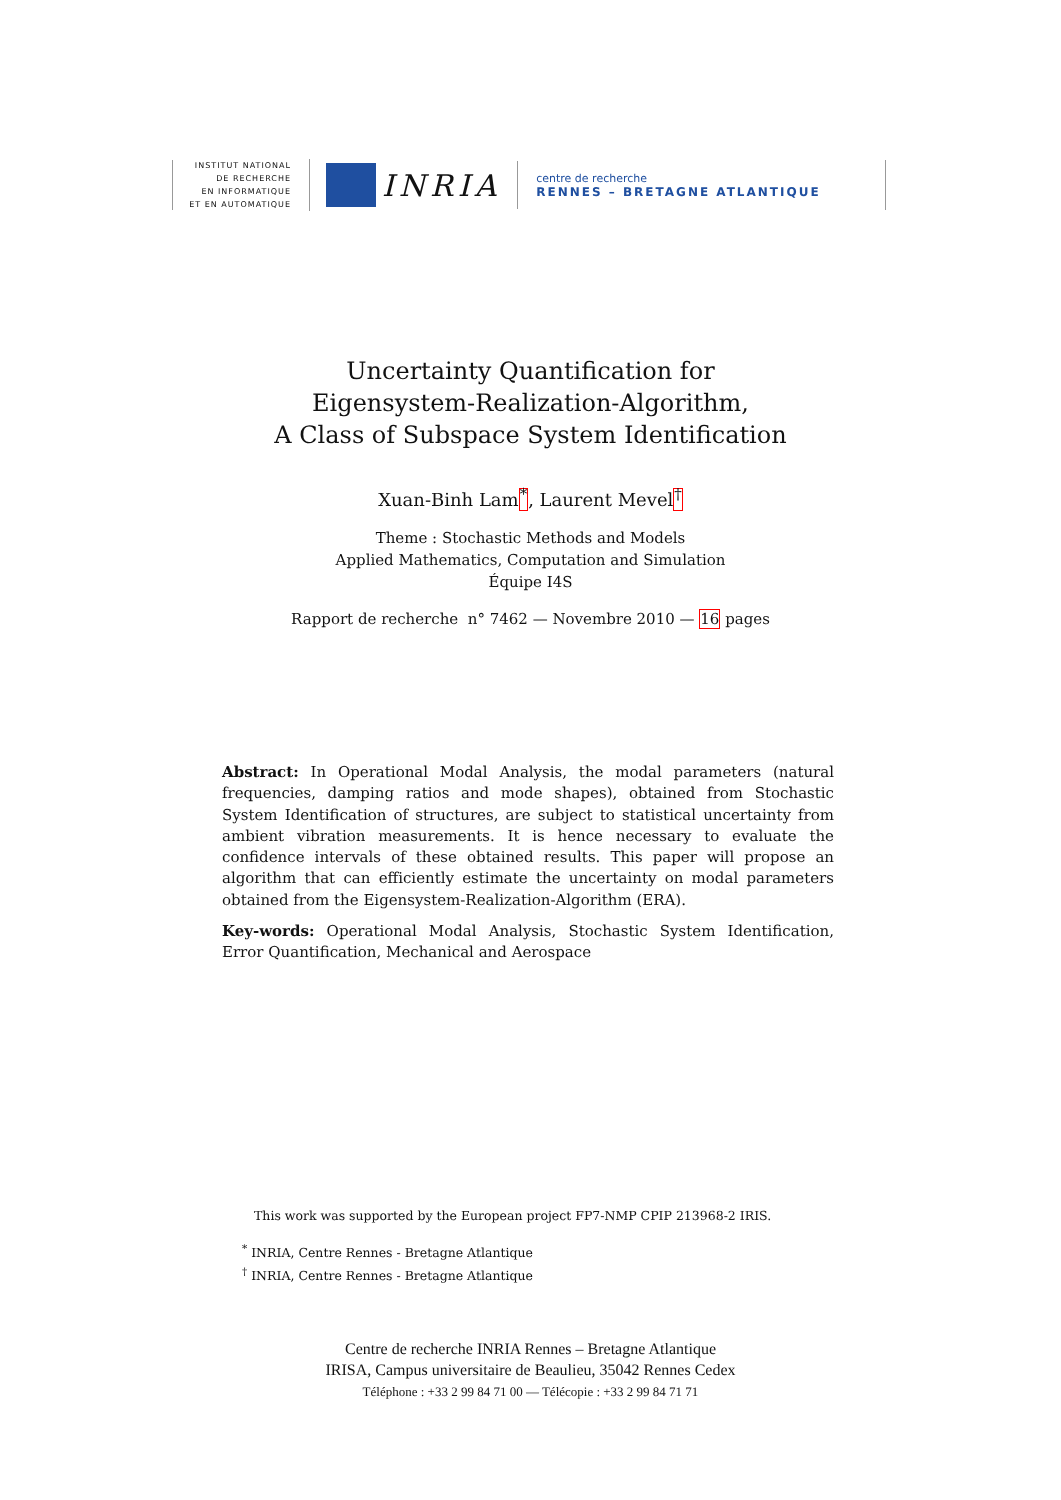INSTITUT NATIONAL
DE RECHERCHE
EN INFORMATIQUE
ET EN AUTOMATIQUE
INRIA
centre de recherche
RENNES – BRETAGNE ATLANTIQUE
Uncertainty Quantification for
Eigensystem-Realization-Algorithm,
A Class of Subspace System Identification
Xuan-Binh Lam<sup>*</sup>, Laurent Mevel<sup>†</sup>
Theme : Stochastic Methods and Models
Applied Mathematics, Computation and Simulation
Équipe I4S
Rapport de recherche n° 7462 — Novembre 2010 — 16 pages
Abstract: In Operational Modal Analysis, the modal parameters (natural frequencies, damping ratios and mode shapes), obtained from Stochastic System Identification of structures, are subject to statistical uncertainty from ambient vibration measurements. It is hence necessary to evaluate the confidence intervals of these obtained results. This paper will propose an algorithm that can efficiently estimate the uncertainty on modal parameters obtained from the Eigensystem-Realization-Algorithm (ERA).
Key-words: Operational Modal Analysis, Stochastic System Identification, Error Quantification, Mechanical and Aerospace
This work was supported by the European project FP7-NMP CPIP 213968-2 IRIS.
<sup>*</sup> INRIA, Centre Rennes - Bretagne Atlantique
<sup>†</sup> INRIA, Centre Rennes - Bretagne Atlantique
Centre de recherche INRIA Rennes – Bretagne Atlantique
IRISA, Campus universitaire de Beaulieu, 35042 Rennes Cedex
Téléphone : +33 2 99 84 71 00 — Télécopie : +33 2 99 84 71 71